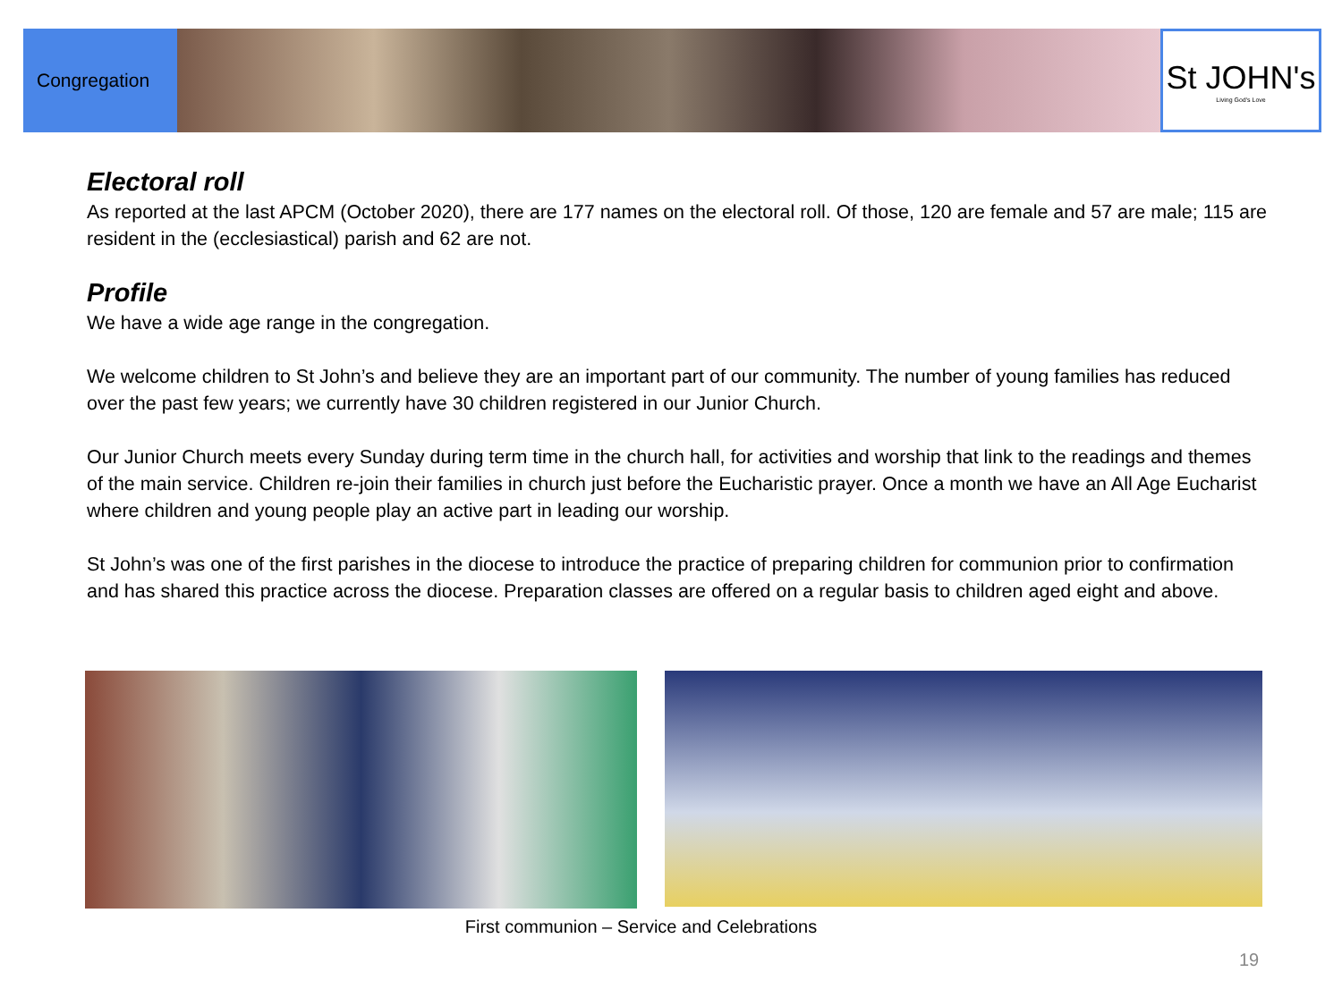Congregation
St JOHN's
Living God's Love
Electoral roll
As reported at the last APCM (October 2020), there are 177 names on the electoral roll. Of those, 120 are female and 57 are male; 115 are resident in the (ecclesiastical) parish and 62 are not.
Profile
We have a wide age range in the congregation.
We welcome children to St John’s and believe they are an important part of our community. The number of young families has reduced over the past few years; we currently have 30 children registered in our Junior Church.
Our Junior Church meets every Sunday during term time in the church hall, for activities and worship that link to the readings and themes of the main service. Children re-join their families in church just before the Eucharistic prayer. Once a month we have an All Age Eucharist where children and young people play an active part in leading our worship.
St John’s was one of the first parishes in the diocese to introduce the practice of preparing children for communion prior to confirmation and has shared this practice across the diocese. Preparation classes are offered on a regular basis to children aged eight and above.
First communion – Service and Celebrations
19